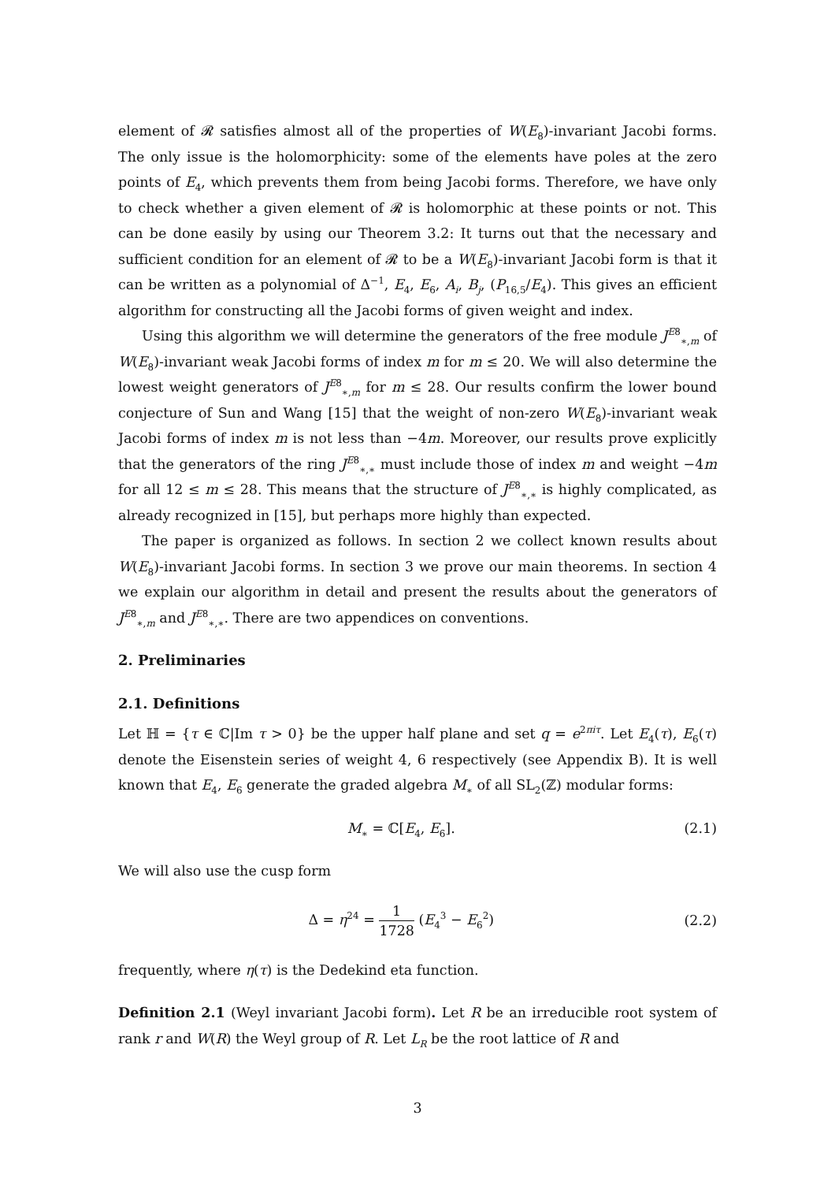element of 𝓡 satisfies almost all of the properties of W(E<sub>8</sub>)-invariant Jacobi forms. The only issue is the holomorphicity: some of the elements have poles at the zero points of E<sub>4</sub>, which prevents them from being Jacobi forms. Therefore, we have only to check whether a given element of 𝓡 is holomorphic at these points or not. This can be done easily by using our Theorem 3.2: It turns out that the necessary and sufficient condition for an element of 𝓡 to be a W(E<sub>8</sub>)-invariant Jacobi form is that it can be written as a polynomial of Δ<sup>−1</sup>, E<sub>4</sub>, E<sub>6</sub>, A<sub>i</sub>, B<sub>j</sub>, (P<sub>16,5</sub>/E<sub>4</sub>). This gives an efficient algorithm for constructing all the Jacobi forms of given weight and index.
Using this algorithm we will determine the generators of the free module J<sup>E8</sup><sub>∗,m</sub> of W(E<sub>8</sub>)-invariant weak Jacobi forms of index m for m ≤ 20. We will also determine the lowest weight generators of J<sup>E8</sup><sub>∗,m</sub> for m ≤ 28. Our results confirm the lower bound conjecture of Sun and Wang [15] that the weight of non-zero W(E<sub>8</sub>)-invariant weak Jacobi forms of index m is not less than −4m. Moreover, our results prove explicitly that the generators of the ring J<sup>E8</sup><sub>∗,∗</sub> must include those of index m and weight −4m for all 12 ≤ m ≤ 28. This means that the structure of J<sup>E8</sup><sub>∗,∗</sub> is highly complicated, as already recognized in [15], but perhaps more highly than expected.
The paper is organized as follows. In section 2 we collect known results about W(E<sub>8</sub>)-invariant Jacobi forms. In section 3 we prove our main theorems. In section 4 we explain our algorithm in detail and present the results about the generators of J<sup>E8</sup><sub>∗,m</sub> and J<sup>E8</sup><sub>∗,∗</sub>. There are two appendices on conventions.
2. Preliminaries
2.1. Definitions
Let ℍ = {τ ∈ ℂ|Im τ > 0} be the upper half plane and set q = e<sup>2πiτ</sup>. Let E<sub>4</sub>(τ), E<sub>6</sub>(τ) denote the Eisenstein series of weight 4, 6 respectively (see Appendix B). It is well known that E<sub>4</sub>, E<sub>6</sub> generate the graded algebra M<sub>∗</sub> of all SL<sub>2</sub>(ℤ) modular forms:
M<sub>∗</sub> = ℂ[E<sub>4</sub>, E<sub>6</sub>]. (2.1)
We will also use the cusp form
Δ = η<sup>24</sup> = 1 1728 (E<sub>4</sub><sup>3</sup> − E<sub>6</sub><sup>2</sup>) (2.2)
frequently, where η(τ) is the Dedekind eta function.
Definition 2.1 (Weyl invariant Jacobi form). Let R be an irreducible root system of rank r and W(R) the Weyl group of R. Let L<sub>R</sub> be the root lattice of R and
3